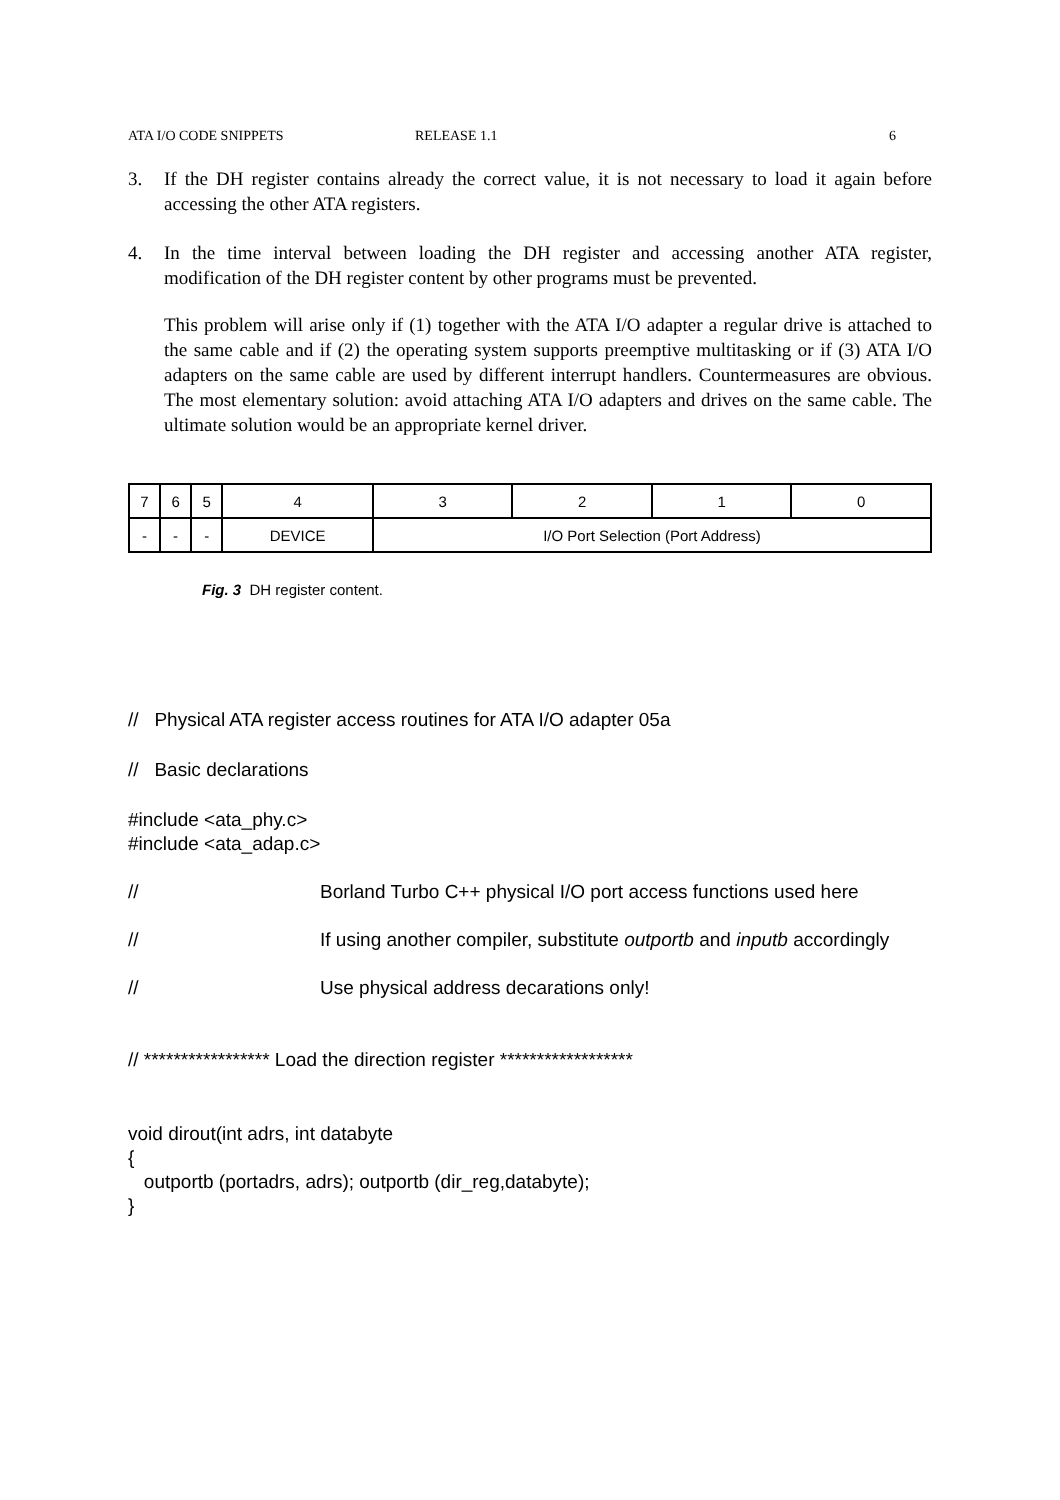ATA I/O CODE SNIPPETS RELEASE 1.1 6
3. If the DH register contains already the correct value, it is not necessary to load it again before accessing the other ATA registers.
4. In the time interval between loading the DH register and accessing another ATA register, modification of the DH register content by other programs must be prevented.
This problem will arise only if (1) together with the ATA I/O adapter a regular drive is attached to the same cable and if (2) the operating system supports preemptive multitasking or if (3) ATA I/O adapters on the same cable are used by different interrupt handlers. Countermeasures are obvious. The most elementary solution: avoid attaching ATA I/O adapters and drives on the same cable. The ultimate solution would be an appropriate kernel driver.
| 7 | 6 | 5 | 4 | 3 | 2 | 1 | 0 |
| - | - | - | DEVICE | I/O Port Selection (Port Address) | | | |
Fig. 3 DH register content.
// Physical ATA register access routines for ATA I/O adapter 05a
// Basic declarations
#include <ata_phy.c>
#include <ata_adap.c>
// Borland Turbo C++ physical I/O port access functions used here
// If using another compiler, substitute outportb and inputb accordingly
// Use physical address decarations only!
// ***************** Load the direction register ******************
void dirout(int adrs, int databyte
{
outportb (portadrs, adrs); outportb (dir_reg,databyte);
}